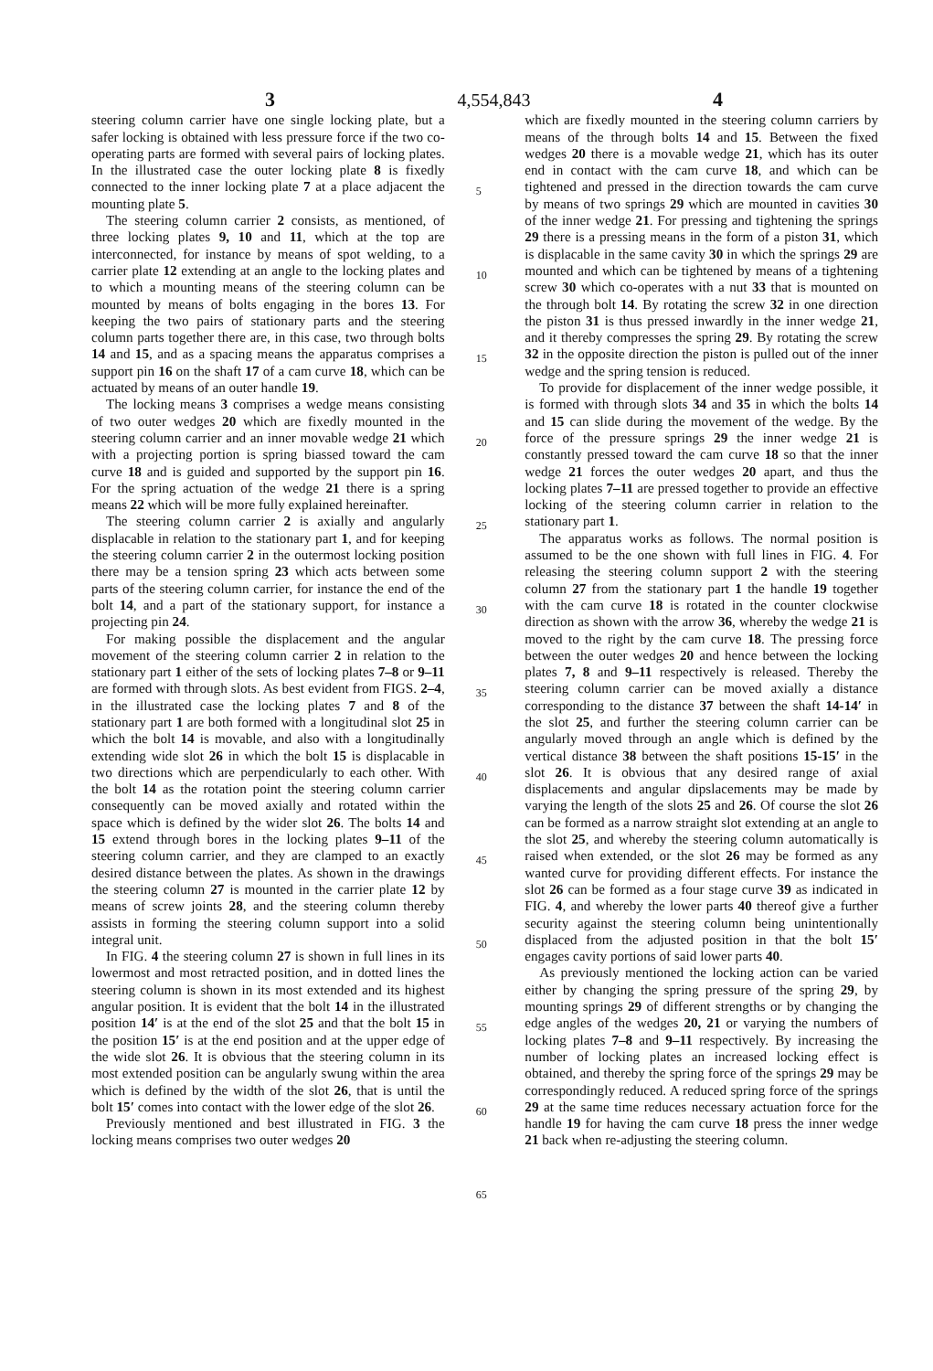3 4,554,843 4
steering column carrier have one single locking plate, but a safer locking is obtained with less pressure force if the two co-operating parts are formed with several pairs of locking plates. In the illustrated case the outer locking plate 8 is fixedly connected to the inner locking plate 7 at a place adjacent the mounting plate 5.
The steering column carrier 2 consists, as mentioned, of three locking plates 9, 10 and 11, which at the top are interconnected, for instance by means of spot welding, to a carrier plate 12 extending at an angle to the locking plates and to which a mounting means of the steering column can be mounted by means of bolts engaging in the bores 13. For keeping the two pairs of stationary parts and the steering column parts together there are, in this case, two through bolts 14 and 15, and as a spacing means the apparatus comprises a support pin 16 on the shaft 17 of a cam curve 18, which can be actuated by means of an outer handle 19.
The locking means 3 comprises a wedge means consisting of two outer wedges 20 which are fixedly mounted in the steering column carrier and an inner movable wedge 21 which with a projecting portion is spring biassed toward the cam curve 18 and is guided and supported by the support pin 16. For the spring actuation of the wedge 21 there is a spring means 22 which will be more fully explained hereinafter.
The steering column carrier 2 is axially and angularly displacable in relation to the stationary part 1, and for keeping the steering column carrier 2 in the outermost locking position there may be a tension spring 23 which acts between some parts of the steering column carrier, for instance the end of the bolt 14, and a part of the stationary support, for instance a projecting pin 24.
For making possible the displacement and the angular movement of the steering column carrier 2 in relation to the stationary part 1 either of the sets of locking plates 7–8 or 9–11 are formed with through slots. As best evident from FIGS. 2–4, in the illustrated case the locking plates 7 and 8 of the stationary part 1 are both formed with a longitudinal slot 25 in which the bolt 14 is movable, and also with a longitudinally extending wide slot 26 in which the bolt 15 is displacable in two directions which are perpendicularly to each other. With the bolt 14 as the rotation point the steering column carrier consequently can be moved axially and rotated within the space which is defined by the wider slot 26. The bolts 14 and 15 extend through bores in the locking plates 9–11 of the steering column carrier, and they are clamped to an exactly desired distance between the plates. As shown in the drawings the steering column 27 is mounted in the carrier plate 12 by means of screw joints 28, and the steering column thereby assists in forming the steering column support into a solid integral unit.
In FIG. 4 the steering column 27 is shown in full lines in its lowermost and most retracted position, and in dotted lines the steering column is shown in its most extended and its highest angular position. It is evident that the bolt 14 in the illustrated position 14′ is at the end of the slot 25 and that the bolt 15 in the position 15′ is at the end position and at the upper edge of the wide slot 26. It is obvious that the steering column in its most extended position can be angularly swung within the area which is defined by the width of the slot 26, that is until the bolt 15′ comes into contact with the lower edge of the slot 26.
Previously mentioned and best illustrated in FIG. 3 the locking means comprises two outer wedges 20
5
10
15
20
25
30
35
40
45
50
55
60
65
which are fixedly mounted in the steering column carriers by means of the through bolts 14 and 15. Between the fixed wedges 20 there is a movable wedge 21, which has its outer end in contact with the cam curve 18, and which can be tightened and pressed in the direction towards the cam curve by means of two springs 29 which are mounted in cavities 30 of the inner wedge 21. For pressing and tightening the springs 29 there is a pressing means in the form of a piston 31, which is displacable in the same cavity 30 in which the springs 29 are mounted and which can be tightened by means of a tightening screw 30 which co-operates with a nut 33 that is mounted on the through bolt 14. By rotating the screw 32 in one direction the piston 31 is thus pressed inwardly in the inner wedge 21, and it thereby compresses the spring 29. By rotating the screw 32 in the opposite direction the piston is pulled out of the inner wedge and the spring tension is reduced.
To provide for displacement of the inner wedge possible, it is formed with through slots 34 and 35 in which the bolts 14 and 15 can slide during the movement of the wedge. By the force of the pressure springs 29 the inner wedge 21 is constantly pressed toward the cam curve 18 so that the inner wedge 21 forces the outer wedges 20 apart, and thus the locking plates 7–11 are pressed together to provide an effective locking of the steering column carrier in relation to the stationary part 1.
The apparatus works as follows. The normal position is assumed to be the one shown with full lines in FIG. 4. For releasing the steering column support 2 with the steering column 27 from the stationary part 1 the handle 19 together with the cam curve 18 is rotated in the counter clockwise direction as shown with the arrow 36, whereby the wedge 21 is moved to the right by the cam curve 18. The pressing force between the outer wedges 20 and hence between the locking plates 7, 8 and 9–11 respectively is released. Thereby the steering column carrier can be moved axially a distance corresponding to the distance 37 between the shaft 14-14′ in the slot 25, and further the steering column carrier can be angularly moved through an angle which is defined by the vertical distance 38 between the shaft positions 15-15′ in the slot 26. It is obvious that any desired range of axial displacements and angular dipslacements may be made by varying the length of the slots 25 and 26. Of course the slot 26 can be formed as a narrow straight slot extending at an angle to the slot 25, and whereby the steering column automatically is raised when extended, or the slot 26 may be formed as any wanted curve for providing different effects. For instance the slot 26 can be formed as a four stage curve 39 as indicated in FIG. 4, and whereby the lower parts 40 thereof give a further security against the steering column being unintentionally displaced from the adjusted position in that the bolt 15′ engages cavity portions of said lower parts 40.
As previously mentioned the locking action can be varied either by changing the spring pressure of the spring 29, by mounting springs 29 of different strengths or by changing the edge angles of the wedges 20, 21 or varying the numbers of locking plates 7–8 and 9–11 respectively. By increasing the number of locking plates an increased locking effect is obtained, and thereby the spring force of the springs 29 may be correspondingly reduced. A reduced spring force of the springs 29 at the same time reduces necessary actuation force for the handle 19 for having the cam curve 18 press the inner wedge 21 back when re-adjusting the steering column.